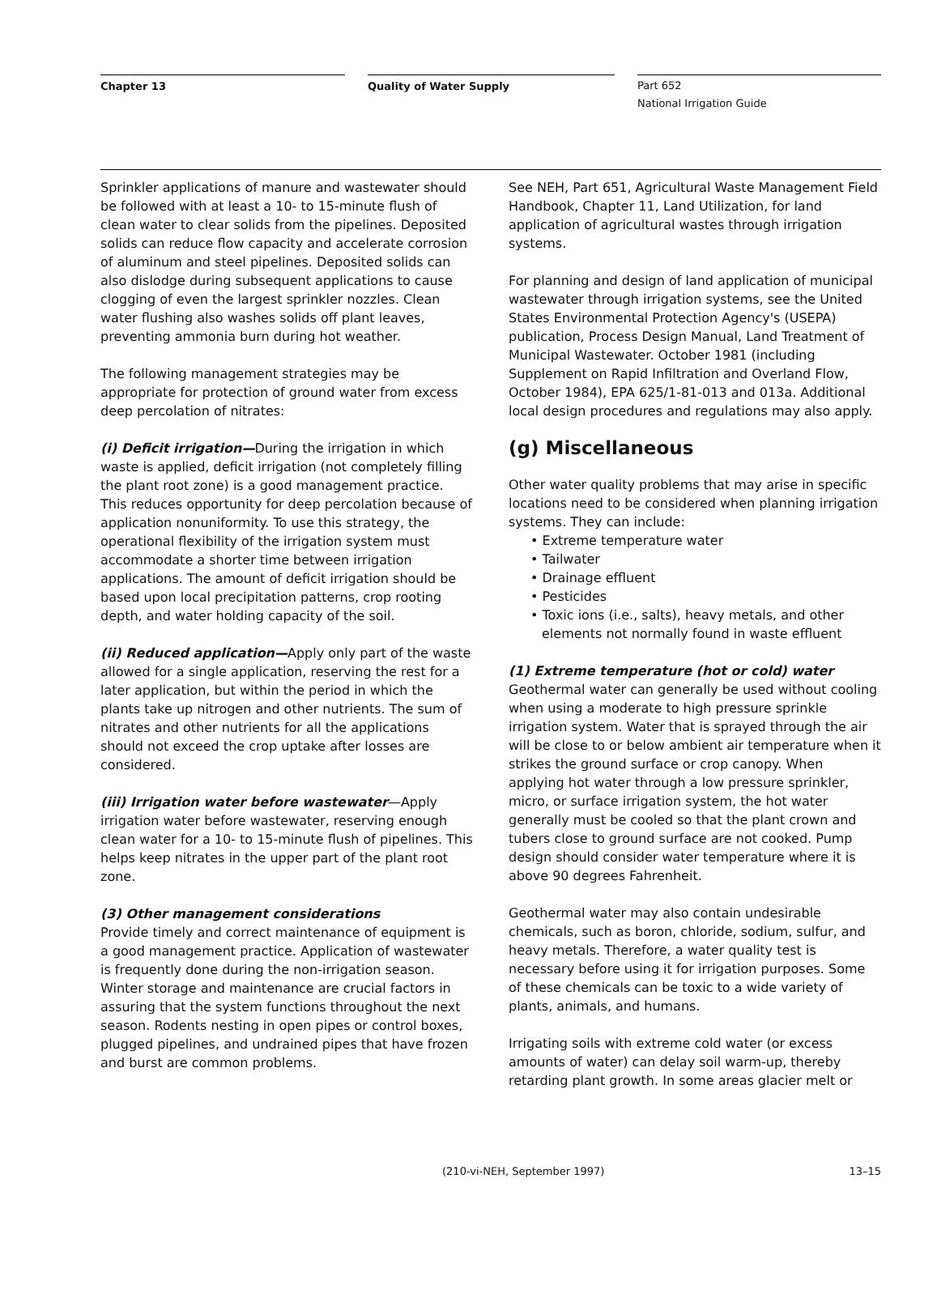Chapter 13 Quality of Water Supply
Part 652
National Irrigation Guide
Sprinkler applications of manure and wastewater should be followed with at least a 10- to 15-minute flush of clean water to clear solids from the pipelines. Deposited solids can reduce flow capacity and accelerate corrosion of aluminum and steel pipelines. Deposited solids can also dislodge during subsequent applications to cause clogging of even the largest sprinkler nozzles. Clean water flushing also washes solids off plant leaves, preventing ammonia burn during hot weather.
The following management strategies may be appropriate for protection of ground water from excess deep percolation of nitrates:
(i) Deficit irrigation—During the irrigation in which waste is applied, deficit irrigation (not completely filling the plant root zone) is a good management practice. This reduces opportunity for deep percolation because of application nonuniformity. To use this strategy, the operational flexibility of the irrigation system must accommodate a shorter time between irrigation applications. The amount of deficit irrigation should be based upon local precipitation patterns, crop rooting depth, and water holding capacity of the soil.
(ii) Reduced application—Apply only part of the waste allowed for a single application, reserving the rest for a later application, but within the period in which the plants take up nitrogen and other nutrients. The sum of nitrates and other nutrients for all the applications should not exceed the crop uptake after losses are considered.
(iii) Irrigation water before wastewater—Apply irrigation water before wastewater, reserving enough clean water for a 10- to 15-minute flush of pipelines. This helps keep nitrates in the upper part of the plant root zone.
(3) Other management considerations
Provide timely and correct maintenance of equipment is a good management practice. Application of wastewater is frequently done during the non-irrigation season. Winter storage and maintenance are crucial factors in assuring that the system functions throughout the next season. Rodents nesting in open pipes or control boxes, plugged pipelines, and undrained pipes that have frozen and burst are common problems.
See NEH, Part 651, Agricultural Waste Management Field Handbook, Chapter 11, Land Utilization, for land application of agricultural wastes through irrigation systems.
For planning and design of land application of municipal wastewater through irrigation systems, see the United States Environmental Protection Agency's (USEPA) publication, Process Design Manual, Land Treatment of Municipal Wastewater. October 1981 (including Supplement on Rapid Infiltration and Overland Flow, October 1984), EPA 625/1-81-013 and 013a. Additional local design procedures and regulations may also apply.
(g) Miscellaneous
Other water quality problems that may arise in specific locations need to be considered when planning irrigation systems. They can include:
• Extreme temperature water
• Tailwater
• Drainage effluent
• Pesticides
• Toxic ions (i.e., salts), heavy metals, and other elements not normally found in waste effluent
(1) Extreme temperature (hot or cold) water
Geothermal water can generally be used without cooling when using a moderate to high pressure sprinkle irrigation system. Water that is sprayed through the air will be close to or below ambient air temperature when it strikes the ground surface or crop canopy. When applying hot water through a low pressure sprinkler, micro, or surface irrigation system, the hot water generally must be cooled so that the plant crown and tubers close to ground surface are not cooked. Pump design should consider water temperature where it is above 90 degrees Fahrenheit.
Geothermal water may also contain undesirable chemicals, such as boron, chloride, sodium, sulfur, and heavy metals. Therefore, a water quality test is necessary before using it for irrigation purposes. Some of these chemicals can be toxic to a wide variety of plants, animals, and humans.
Irrigating soils with extreme cold water (or excess amounts of water) can delay soil warm-up, thereby retarding plant growth. In some areas glacier melt or
(210-vi-NEH, September 1997) 13–15